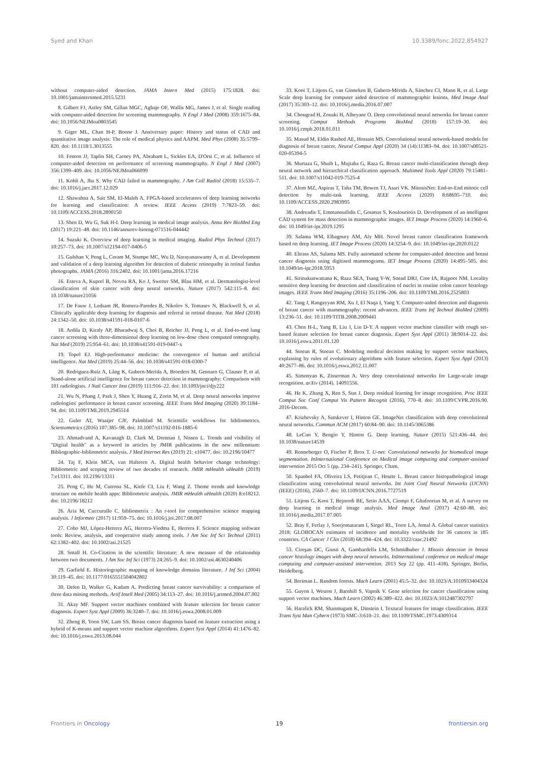Syed and Khan 10.3389/fonc.2022.854927
without computer-aided detection. JAMA Intern Med (2015) 175:1828. doi: 10.1001/jamainternmed.2015.5231
8. Gilbert FJ, Astley SM, Gillan MGC, Agbaje OF, Wallis MG, James J, et al. Single reading with computer-aided detection for screening mammography. N Engl J Med (2008) 359:1675–84. doi: 10.1056/NEJMoa0803545
9. Giger ML, Chan H-P, Boone J. Anniversary paper: History and status of CAD and quantitative image analysis: The role of medical physics and AAPM. Med Phys (2008) 35:5799–820. doi: 10.1118/1.3013555
10. Fenton JJ, Taplin SH, Carney PA, Abraham L, Sickles EA, D'Orsi C, et al. Influence of computer-aided detection on performance of screening mammography. N Engl J Med (2007) 356:1399–409. doi: 10.1056/NEJMoa066099
11. Kohli A, Jha S. Why CAD failed in mammography. J Am Coll Radiol (2018) 15:535–7. doi: 10.1016/j.jacr.2017.12.029
12. Shawahna A, Sait SM, El-Maleh A. FPGA-based accelerators of deep learning networks for learning and classification: A review. IEEE Access (2019) 7:7823–59. doi: 10.1109/ACCESS.2018.2890150
13. Shen D, Wu G, Suk H-I. Deep learning in medical image analysis. Annu Rev BioMed Eng (2017) 19:221–48. doi: 10.1146/annurev-bioeng-071516-044442
14. Suzuki K. Overview of deep learning in medical imaging. Radiol Phys Technol (2017) 10:257–73. doi: 10.1007/s12194-017-0406-5
15. Gulshan V, Peng L, Coram M, Stumpe MC, Wu D, Narayanaswamy A, et al. Development and validation of a deep learning algorithm for detection of diabetic retinopathy in retinal fundus photographs. JAMA (2016) 316:2402. doi: 10.1001/jama.2016.17216
16. Esteva A, Kuprel B, Novoa RA, Ko J, Swetter SM, Blau HM, et al. Dermatologist-level classification of skin cancer with deep neural networks. Nature (2017) 542:115–8. doi: 10.1038/nature21056
17. De Fauw J, Ledsam JR, Romera-Paredes B, Nikolov S, Tomasev N, Blackwell S, et al. Clinically applicable deep learning for diagnosis and referral in retinal disease. Nat Med (2018) 24:1342–50. doi: 10.1038/s41591-018-0107-6
18. Ardila D, Kiraly AP, Bharadwaj S, Choi B, Reicher JJ, Peng L, et al. End-to-end lung cancer screening with three-dimensional deep learning on low-dose chest computed tomography. Nat Med (2019) 25:954–61. doi: 10.1038/s41591-019-0447-x
19. Topol EJ. High-performance medicine: the convergence of human and artificial intelligence. Nat Med (2019) 25:44–56. doi: 10.1038/s41591-018-0300-7
20. Rodriguez-Ruiz A, Lång K, Gubern-Merida A, Broeders M, Gennaro G, Clauser P, et al. Stand-alone artificial intelligence for breast cancer detection in mammography: Comparison with 101 radiologists. J Natl Cancer Inst (2019) 111:916–22. doi: 10.1093/jnci/djy222
21. Wu N, Phang J, Park J, Shen Y, Huang Z, Zorin M, et al. Deep neural networks improve radiologists' performance in breast cancer screening. IEEE Trans Med Imaging (2020) 39:1184–94. doi: 10.1109/TMI.2019.2945514
22. Guler AT, Waaijer CJF, Palmblad M. Scientific workflows for bibliometrics. Scientometrics (2016) 107:385–98. doi: 10.1007/s11192-016-1885-6
23. Ahmadvand A, Kavanagh D, Clark M, Drennan J, Nissen L. Trends and visibility of "Digital health" as a keyword in articles by JMIR publications in the new millennium: Bibliographic-bibliometric analysis. J Med Internet Res (2019) 21: e10477. doi: 10.2196/10477
24. Taj F, Klein MCA, van Halteren A. Digital health behavior change technology: Bibliometric and scoping review of two decades of research. JMIR mHealth uHealth (2019) 7:e13311. doi: 10.2196/13311
25. Peng C, He M, Cutrona SL, Kiefe CI, Liu F, Wang Z. Theme trends and knowledge structure on mobile health apps: Bibliometric analysis. JMIR mHealth uHealth (2020) 8:e18212. doi: 10.2196/18212
26. Aria M, Cuccurullo C. bibliometrix : An r-tool for comprehensive science mapping analysis. J Informetr (2017) 11:959–75. doi: 10.1016/j.joi.2017.08.007
27. Cobo MJ, López-Herrera AG, Herrera-Viedma E, Herrera F. Science mapping software tools: Review, analysis, and cooperative study among tools. J Am Soc Inf Sci Technol (2011) 62:1382–402. doi: 10.1002/asi.21525
28. Small H. Co-Citation in the scientific literature: A new measure of the relationship between two documents. J Am Soc Inf Sci (1973) 24:265–9. doi: 10.1002/asi.4630240406
29. Garfield E. Historiographic mapping of knowledge domains literature. J Inf Sci (2004) 30:119–45. doi: 10.1177/0165551504042802
30. Delen D, Walker G, Kadam A. Predicting breast cancer survivability: a comparison of three data mining methods. Artif Intell Med (2005) 34:113–27. doi: 10.1016/j.artmed.2004.07.002
31. Akay MF. Support vector machines combined with feature selection for breast cancer diagnosis. Expert Syst Appl (2009) 36:3240–7. doi: 10.1016/j.eswa.2008.01.009
32. Zheng B, Yoon SW, Lam SS. Breast cancer diagnosis based on feature extraction using a hybrid of K-means and support vector machine algorithms. Expert Syst Appl (2014) 41:1476–82. doi: 10.1016/j.eswa.2013.08.044
33. Kooi T, Litjens G, van Ginneken B, Gubern-Mérida A, Sánchez CI, Mann R, et al. Large Scale deep learning for computer aided detection of mammographic lesions. Med Image Anal (2017) 35:303–12. doi: 10.1016/j.media.2016.07.007
34. Chougrad H, Zouaki H, Alheyane O. Deep convolutional neural networks for breast cancer screening. Comput Methods Programs BioMed (2018) 157:19–30. doi: 10.1016/j.cmpb.2018.01.011
35. Masud M, Eldin Rashed AE, Hossain MS. Convolutional neural network-based models for diagnosis of breast cancer. Neural Comput Appl (2020) 34 (14):11383–94. doi: 10.1007/s00521-020-05394-5
36. Murtaza G, Shuib L, Mujtaba G, Raza G. Breast cancer multi-classification through deep neural network and hierarchical classification approach. Multimed Tools Appl (2020) 79:15481–511. doi: 10.1007/s11042-019-7525-4
37. Alom MZ, Aspiras T, Taha TM, Bowen TJ, Asari VK. MitosisNet: End-to-End mitotic cell detection by multi-task learning. IEEE Access (2020) 8:68695–710. doi: 10.1109/ACCESS.2020.2983995
38. Andreadis T, Emmanouilidis C, Goumas S, Koulouriotis D. Development of an intelligent CAD system for mass detection in mammographic images. IET Image Process (2020) 14:1960–6. doi: 10.1049/iet-ipr.2019.1295
39. Salama WM, Elbagoury AM, Aly MH. Novel breast cancer classification framework based on deep learning. IET Image Process (2020) 14:3254–9. doi: 10.1049/iet-ipr.2020.0122
40. Eltrass AS, Salama MS. Fully automated scheme for computer-aided detection and breast cancer diagnosis using digitised mammograms. IET Image Process (2020) 14:495–505. doi: 10.1049/iet-ipr.2018.5953
41. Sirinukunwattana K, Raza SEA, Tsang Y-W, Snead DRJ, Cree IA, Rajpoot NM. Locality sensitive deep learning for detection and classification of nuclei in routine colon cancer histology images. IEEE Trans Med Imaging (2016) 35:1196–206. doi: 10.1109/TMI.2016.2525803
42. Tang J, Rangayyan RM, Xu J, El Naqa I, Yang Y. Computer-aided detection and diagnosis of breast cancer with mammography: recent advances. IEEE Trans Inf Technol BioMed (2009) 13:236–51. doi: 10.1109/TITB.2008.2009441
43. Chen H-L, Yang B, Liu J, Liu D-Y. A support vector machine classifier with rough set-based feature selection for breast cancer diagnosis. Expert Syst Appl (2011) 38:9014–22. doi: 10.1016/j.eswa.2011.01.120
44. Stoean R, Stoean C. Modeling medical decision making by support vector machines, explaining by rules of evolutionary algorithms with feature selection. Expert Syst Appl (2013) 40:2677–86. doi: 10.1016/j.eswa.2012.11.007
45. Simonyan K, Zisserman A. Very deep convolutional networks for Large-scale image recognition. arXiv (2014). 14091556.
46. He K, Zhang X, Ren S, Sun J. Deep residual learning for image recognition. Proc IEEE Comput Soc Conf Comput Vis Pattern Recognit (2016), 770–8. doi: 10.1109/CVPR.2016.90. 2016-Decem.
47. Krizhevsky A, Sutskever I, Hinton GE. ImageNet classification with deep convolutional neural networks. Commun ACM (2017) 60:84–90. doi: 10.1145/3065386
48. LeCun Y, Bengio Y, Hinton G. Deep learning. Nature (2015) 521:436–44. doi: 10.1038/nature14539
49. Ronneberger O, Fischer P, Brox T. U-net: Convolutional networks for biomedical image segmentation. InInternational Conference on Medical image computing and computer-assisted intervention 2015 Oct 5 (pp. 234–241). Springer, Cham.
50. Spanhol FA, Oliveira LS, Petitjean C, Heutte L. Breast cancer histopathological image classification using convolutional neural networks. Int Joint Conf Neural Networks (IJCNN) (IEEE) (2016), 2560–7. doi: 10.1109/IJCNN.2016.7727519
51. Litjens G, Kooi T, Bejnordi BE, Setio AAA, Ciompi F, Ghafoorian M, et al. A survey on deep learning in medical image analysis. Med Image Anal (2017) 42:60–88. doi: 10.1016/j.media.2017.07.005
52. Bray F, Ferlay J, Soerjomataram I, Siegel RL, Torre LA, Jemal A. Global cancer statistics 2018: GLOBOCAN estimates of incidence and mortality worldwide for 36 cancers in 185 countries. CA Cancer J Clin (2018) 68:394–424. doi: 10.3322/caac.21492
53. Cireşan DC, Giusti A, Gambardella LM, Schmidhuber J. Mitosis detection in breast cancer histology images with deep neural networks. InInternational conference on medical image computing and computer-assisted intervention. 2013 Sep 22 (pp. 411–418). Springer, Berlin, Heidelberg.
54. Breiman L. Random forests. Mach Learn (2001) 45:5–32. doi: 10.1023/A:1010933404324
55. Guyon I, Weston J, Barnhill S, Vapnik V. Gene selection for cancer classification using support vector machines. Mach Learn (2002) 46:389–422. doi: 10.1023/A:1012487302797
56. Haralick RM, Shanmugam K, Dinstein I. Textural features for image classification. IEEE Trans Syst Man Cybern (1973) SMC-3:610–21. doi: 10.1109/TSMC.1973.4309314
Frontiers in Oncology 19 frontiersin.org